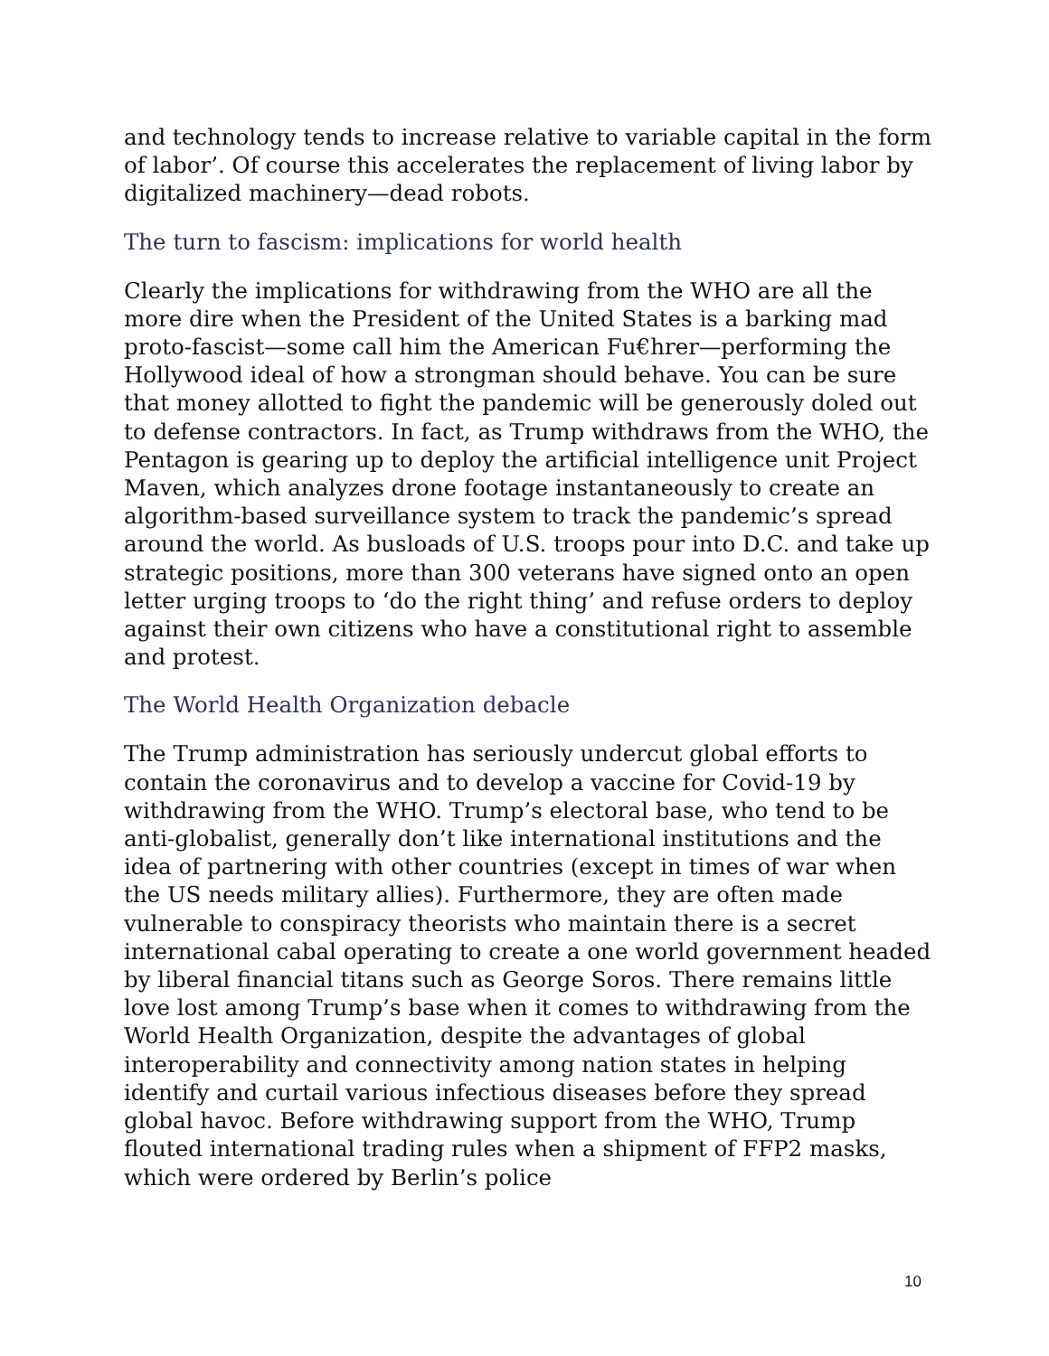and technology tends to increase relative to variable capital in the form of labor’. Of course this accelerates the replacement of living labor by digitalized machinery—dead robots.
The turn to fascism: implications for world health
Clearly the implications for withdrawing from the WHO are all the more dire when the President of the United States is a barking mad proto-fascist—some call him the American Fu€hrer—performing the Hollywood ideal of how a strongman should behave. You can be sure that money allotted to fight the pandemic will be generously doled out to defense contractors. In fact, as Trump withdraws from the WHO, the Pentagon is gearing up to deploy the artificial intelligence unit Project Maven, which analyzes drone footage instantaneously to create an algorithm-based surveillance system to track the pandemic’s spread around the world. As busloads of U.S. troops pour into D.C. and take up strategic positions, more than 300 veterans have signed onto an open letter urging troops to ‘do the right thing’ and refuse orders to deploy against their own citizens who have a constitutional right to assemble and protest.
The World Health Organization debacle
The Trump administration has seriously undercut global efforts to contain the coronavirus and to develop a vaccine for Covid-19 by withdrawing from the WHO. Trump’s electoral base, who tend to be anti-globalist, generally don’t like international institutions and the idea of partnering with other countries (except in times of war when the US needs military allies). Furthermore, they are often made vulnerable to conspiracy theorists who maintain there is a secret international cabal operating to create a one world government headed by liberal financial titans such as George Soros. There remains little love lost among Trump’s base when it comes to withdrawing from the World Health Organization, despite the advantages of global interoperability and connectivity among nation states in helping identify and curtail various infectious diseases before they spread global havoc. Before withdrawing support from the WHO, Trump flouted international trading rules when a shipment of FFP2 masks, which were ordered by Berlin’s police
10